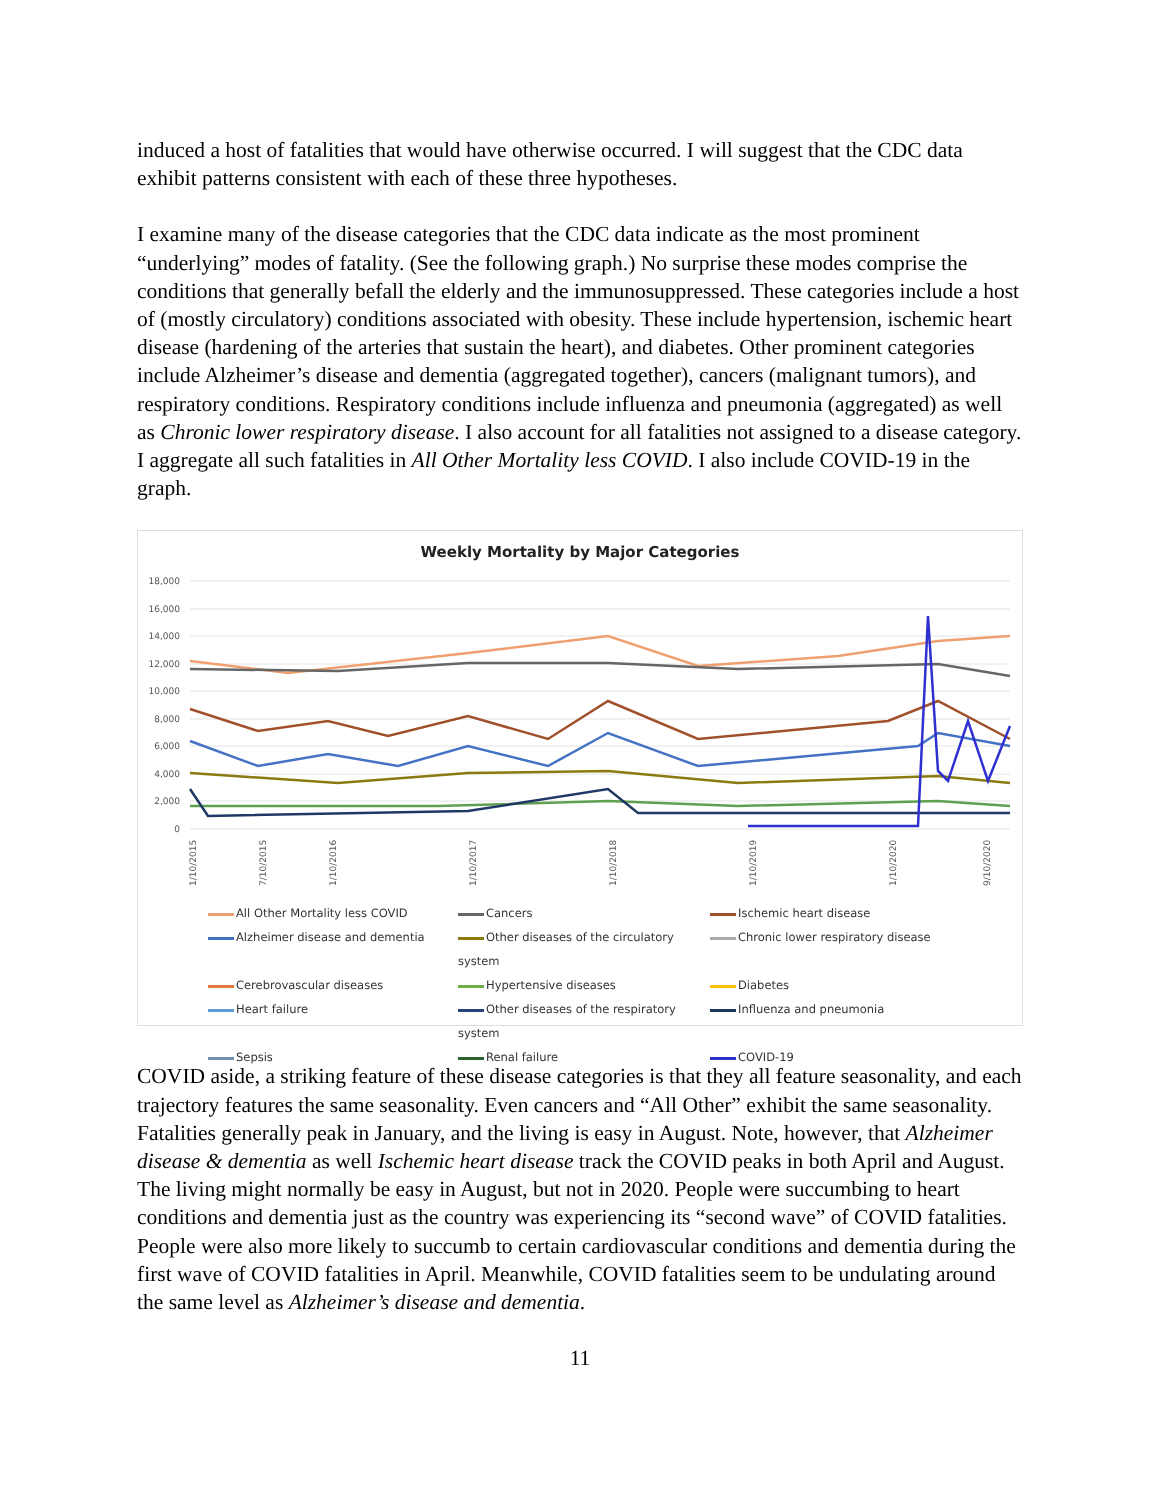induced a host of fatalities that would have otherwise occurred. I will suggest that the CDC data exhibit patterns consistent with each of these three hypotheses.
I examine many of the disease categories that the CDC data indicate as the most prominent “underlying” modes of fatality. (See the following graph.) No surprise these modes comprise the conditions that generally befall the elderly and the immunosuppressed. These categories include a host of (mostly circulatory) conditions associated with obesity. These include hypertension, ischemic heart disease (hardening of the arteries that sustain the heart), and diabetes. Other prominent categories include Alzheimer’s disease and dementia (aggregated together), cancers (malignant tumors), and respiratory conditions. Respiratory conditions include influenza and pneumonia (aggregated) as well as Chronic lower respiratory disease. I also account for all fatalities not assigned to a disease category. I aggregate all such fatalities in All Other Mortality less COVID. I also include COVID-19 in the graph.
Weekly Mortality by Major Categories
18,000
16,000
14,000
12,000
10,000
8,000
6,000
4,000
2,000
0
1/10/2015
7/10/2015
1/10/2016
1/10/2017
1/10/2018
1/10/2019
1/10/2020
9/10/2020
All Other Mortality less COVID
Cancers
Ischemic heart disease
Alzheimer disease and dementia
Other diseases of the circulatory system
Chronic lower respiratory disease
Cerebrovascular diseases
Hypertensive diseases
Diabetes
Heart failure
Other diseases of the respiratory system
Influenza and pneumonia
Sepsis
Renal failure
COVID-19
COVID aside, a striking feature of these disease categories is that they all feature seasonality, and each trajectory features the same seasonality. Even cancers and “All Other” exhibit the same seasonality. Fatalities generally peak in January, and the living is easy in August. Note, however, that Alzheimer disease & dementia as well Ischemic heart disease track the COVID peaks in both April and August. The living might normally be easy in August, but not in 2020. People were succumbing to heart conditions and dementia just as the country was experiencing its “second wave” of COVID fatalities. People were also more likely to succumb to certain cardiovascular conditions and dementia during the first wave of COVID fatalities in April. Meanwhile, COVID fatalities seem to be undulating around the same level as Alzheimer’s disease and dementia.
11